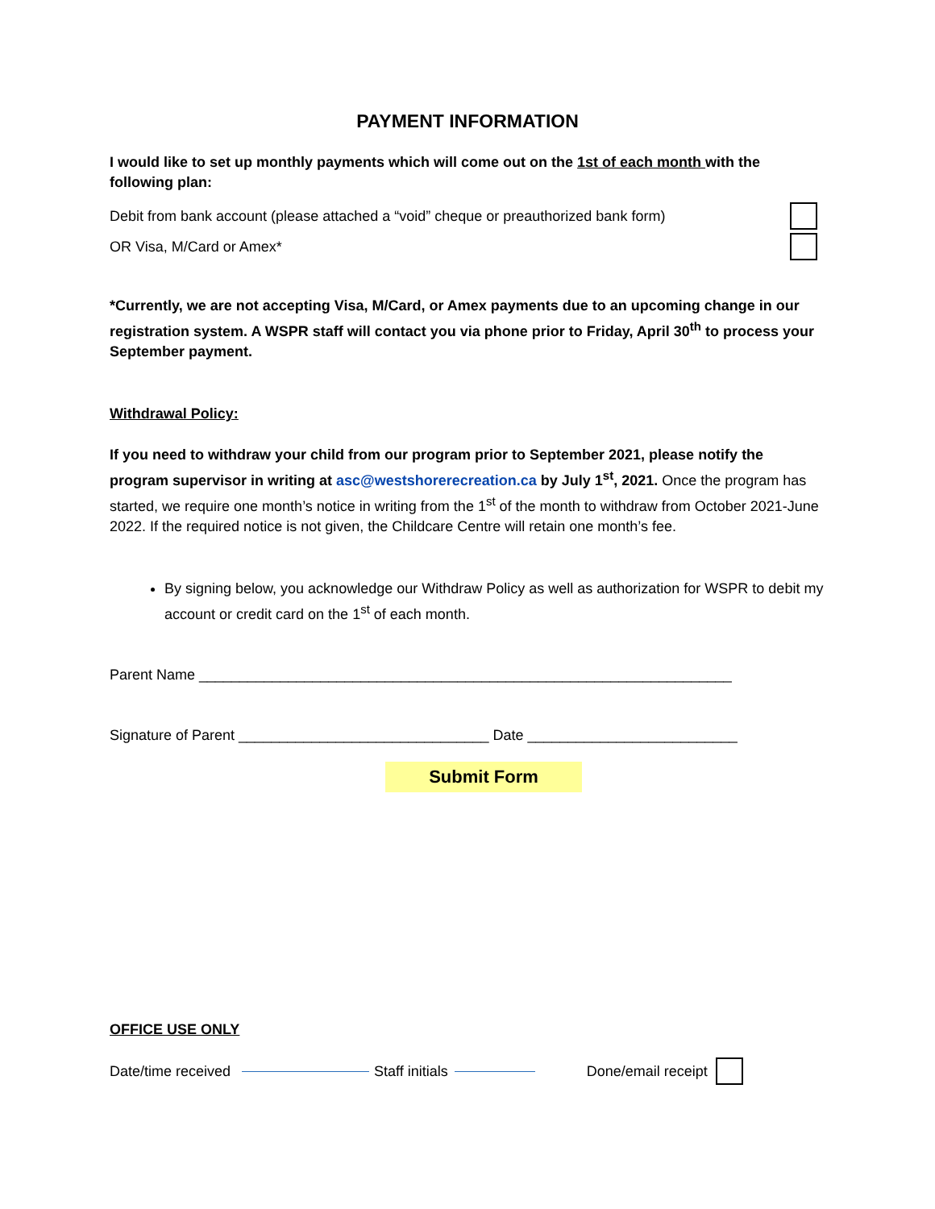PAYMENT INFORMATION
I would like to set up monthly payments which will come out on the 1st of each month with the following plan:
Debit from bank account (please attached a “void” cheque or preauthorized bank form)
OR Visa, M/Card or Amex*
*Currently, we are not accepting Visa, M/Card, or Amex payments due to an upcoming change in our registration system. A WSPR staff will contact you via phone prior to Friday, April 30<sup>th</sup> to process your September payment.
Withdrawal Policy:
If you need to withdraw your child from our program prior to September 2021, please notify the program supervisor in writing at asc@westshorerecreation.ca by July 1<sup>st</sup>, 2021. Once the program has started, we require one month’s notice in writing from the 1<sup>st</sup> of the month to withdraw from October 2021-June 2022. If the required notice is not given, the Childcare Centre will retain one month’s fee.
By signing below, you acknowledge our Withdraw Policy as well as authorization for WSPR to debit my account or credit card on the 1<sup>st</sup> of each month.
Parent Name __________________________________________________________________
Signature of Parent _______________________________ Date __________________________
Submit Form
OFFICE USE ONLY
Date/time received Staff initials Done/email receipt